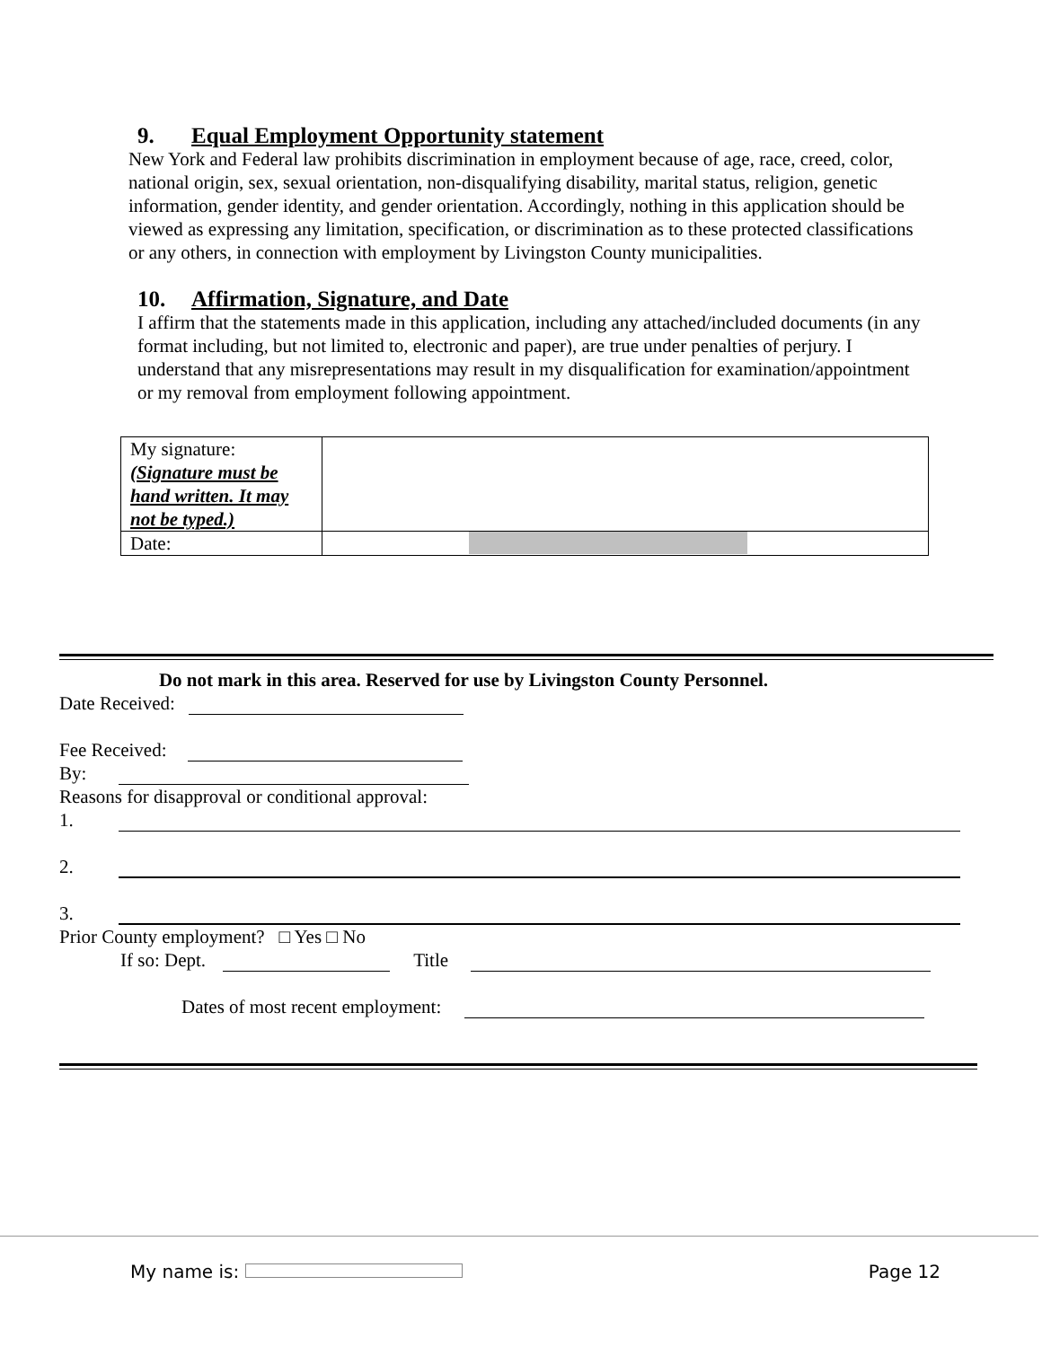9. Equal Employment Opportunity statement
New York and Federal law prohibits discrimination in employment because of age, race, creed, color, national origin, sex, sexual orientation, non-disqualifying disability, marital status, religion, genetic information, gender identity, and gender orientation. Accordingly, nothing in this application should be viewed as expressing any limitation, specification, or discrimination as to these protected classifications or any others, in connection with employment by Livingston County municipalities.
10. Affirmation, Signature, and Date
I affirm that the statements made in this application, including any attached/included documents (in any format including, but not limited to, electronic and paper), are true under penalties of perjury. I understand that any misrepresentations may result in my disqualification for examination/appointment or my removal from employment following appointment.
| My signature: (Signature must be hand written. It may not be typed.) | |
| Date: | |
Do not mark in this area. Reserved for use by Livingston County Personnel.
Date Received:
Fee Received:
By:
Reasons for disapproval or conditional approval:
1.
2.
3.
Prior County employment? □ Yes □ No
If so: Dept. Title
Dates of most recent employment:
My name is: Page 12